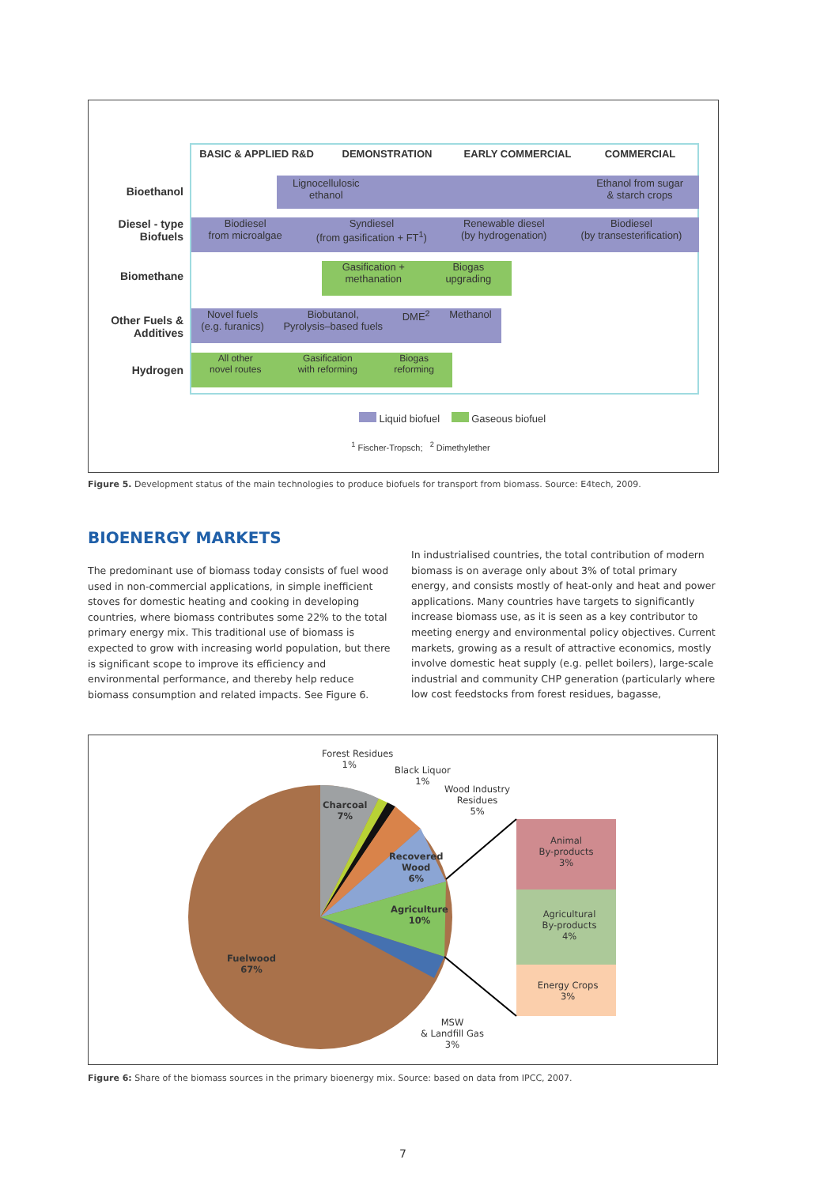BASIC & APPLIED R&D DEMONSTRATION EARLY COMMERCIAL COMMERCIAL
Bioethanol
Diesel - type Biofuels
Biomethane
Other Fuels & Additives
Hydrogen
Lignocellulosic
ethanol Ethanol from sugar
& starch crops
Biodiesel
from microalgae Syndiesel
(from gasification + FT<sup>1</sup>) Renewable diesel
(by hydrogenation) Biodiesel
(by transesterification)
Gasification +
methanation Biogas
upgrading
Novel fuels
(e.g. furanics) Biobutanol,
Pyrolysis–based fuels DME<sup>2</sup> Methanol
All other
novel routes Gasification
with reforming Biogas
reforming
Liquid biofuel Gaseous biofuel
<sup>1</sup> Fischer-Tropsch; <sup>2</sup> Dimethylether
Figure 5. Development status of the main technologies to produce biofuels for transport from biomass. Source: E4tech, 2009.
BIOENERGY MARKETS
The predominant use of biomass today consists of fuel wood used in non-commercial applications, in simple inefficient stoves for domestic heating and cooking in developing countries, where biomass contributes some 22% to the total primary energy mix. This traditional use of biomass is expected to grow with increasing world population, but there is significant scope to improve its efficiency and environmental performance, and thereby help reduce biomass consumption and related impacts. See Figure 6.
In industrialised countries, the total contribution of modern biomass is on average only about 3% of total primary energy, and consists mostly of heat-only and heat and power applications. Many countries have targets to significantly increase biomass use, as it is seen as a key contributor to meeting energy and environmental policy objectives. Current markets, growing as a result of attractive economics, mostly involve domestic heat supply (e.g. pellet boilers), large-scale industrial and community CHP generation (particularly where low cost feedstocks from forest residues, bagasse,
Forest Residues
1%
Black Liquor
1%
Wood Industry
Residues
5%
Charcoal
7%
Recovered
Wood
6%
Agriculture
10%
Fuelwood
67%
MSW
& Landfill Gas
3%
Animal
By-products
3%
Agricultural
By-products
4%
Energy Crops
3%
Figure 6: Share of the biomass sources in the primary bioenergy mix. Source: based on data from IPCC, 2007.
7